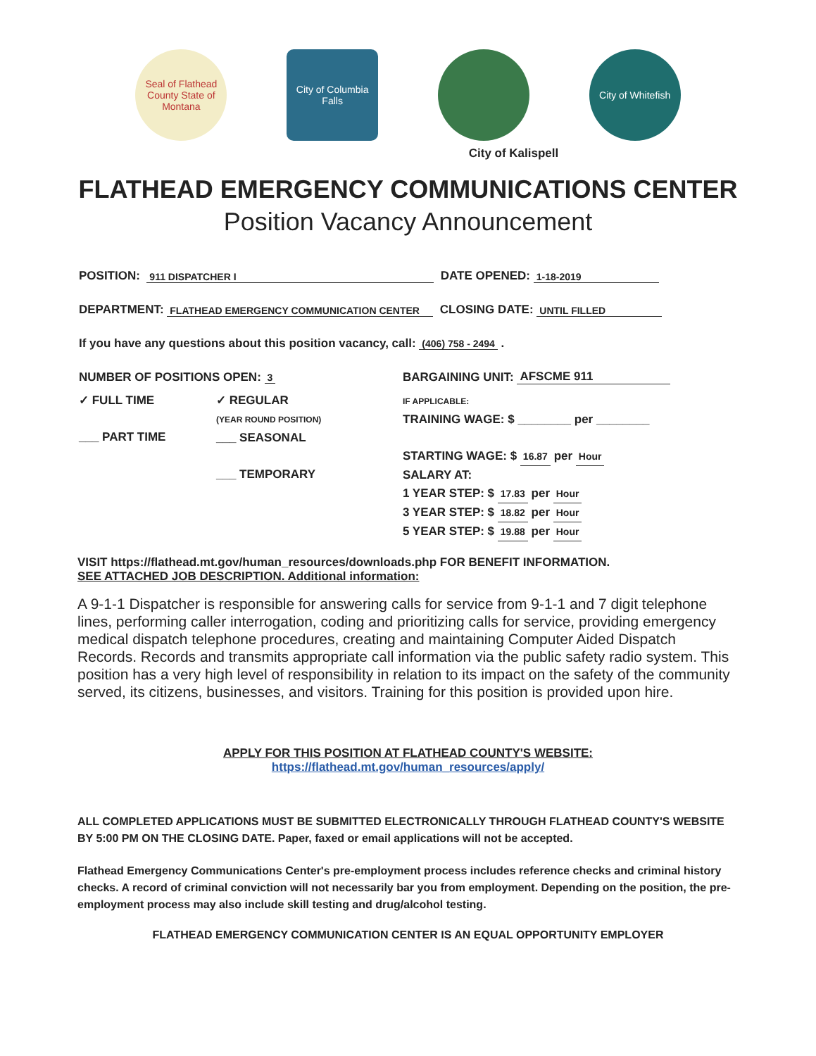Seal of Flathead County State of Montana
City of Columbia Falls
City of Whitefish
City of Kalispell
FLATHEAD EMERGENCY COMMUNICATIONS CENTER
Position Vacancy Announcement
POSITION: 911 DISPATCHER I DATE OPENED: 1-18-2019
DEPARTMENT: FLATHEAD EMERGENCY COMMUNICATION CENTER CLOSING DATE: UNTIL FILLED
If you have any questions about this position vacancy, call: (406) 758 - 2494 .
NUMBER OF POSITIONS OPEN: 3 BARGAINING UNIT: AFSCME 911
✓ FULL TIME
___ PART TIME
✓ REGULAR
(YEAR ROUND POSITION)
___ SEASONAL
___ TEMPORARY
IF APPLICABLE:
TRAINING WAGE: $ ________ per ________
STARTING WAGE: $ 16.87 per Hour
SALARY AT:
1 YEAR STEP: $ 17.83 per Hour
3 YEAR STEP: $ 18.82 per Hour
5 YEAR STEP: $ 19.88 per Hour
VISIT https://flathead.mt.gov/human_resources/downloads.php FOR BENEFIT INFORMATION.
SEE ATTACHED JOB DESCRIPTION. Additional information:
A 9-1-1 Dispatcher is responsible for answering calls for service from 9-1-1 and 7 digit telephone lines, performing caller interrogation, coding and prioritizing calls for service, providing emergency medical dispatch telephone procedures, creating and maintaining Computer Aided Dispatch Records. Records and transmits appropriate call information via the public safety radio system. This position has a very high level of responsibility in relation to its impact on the safety of the community served, its citizens, businesses, and visitors. Training for this position is provided upon hire.
APPLY FOR THIS POSITION AT FLATHEAD COUNTY'S WEBSITE:
https://flathead.mt.gov/human_resources/apply/
ALL COMPLETED APPLICATIONS MUST BE SUBMITTED ELECTRONICALLY THROUGH FLATHEAD COUNTY'S WEBSITE BY 5:00 PM ON THE CLOSING DATE. Paper, faxed or email applications will not be accepted.
Flathead Emergency Communications Center's pre-employment process includes reference checks and criminal history checks. A record of criminal conviction will not necessarily bar you from employment. Depending on the position, the pre-employment process may also include skill testing and drug/alcohol testing.
FLATHEAD EMERGENCY COMMUNICATION CENTER IS AN EQUAL OPPORTUNITY EMPLOYER